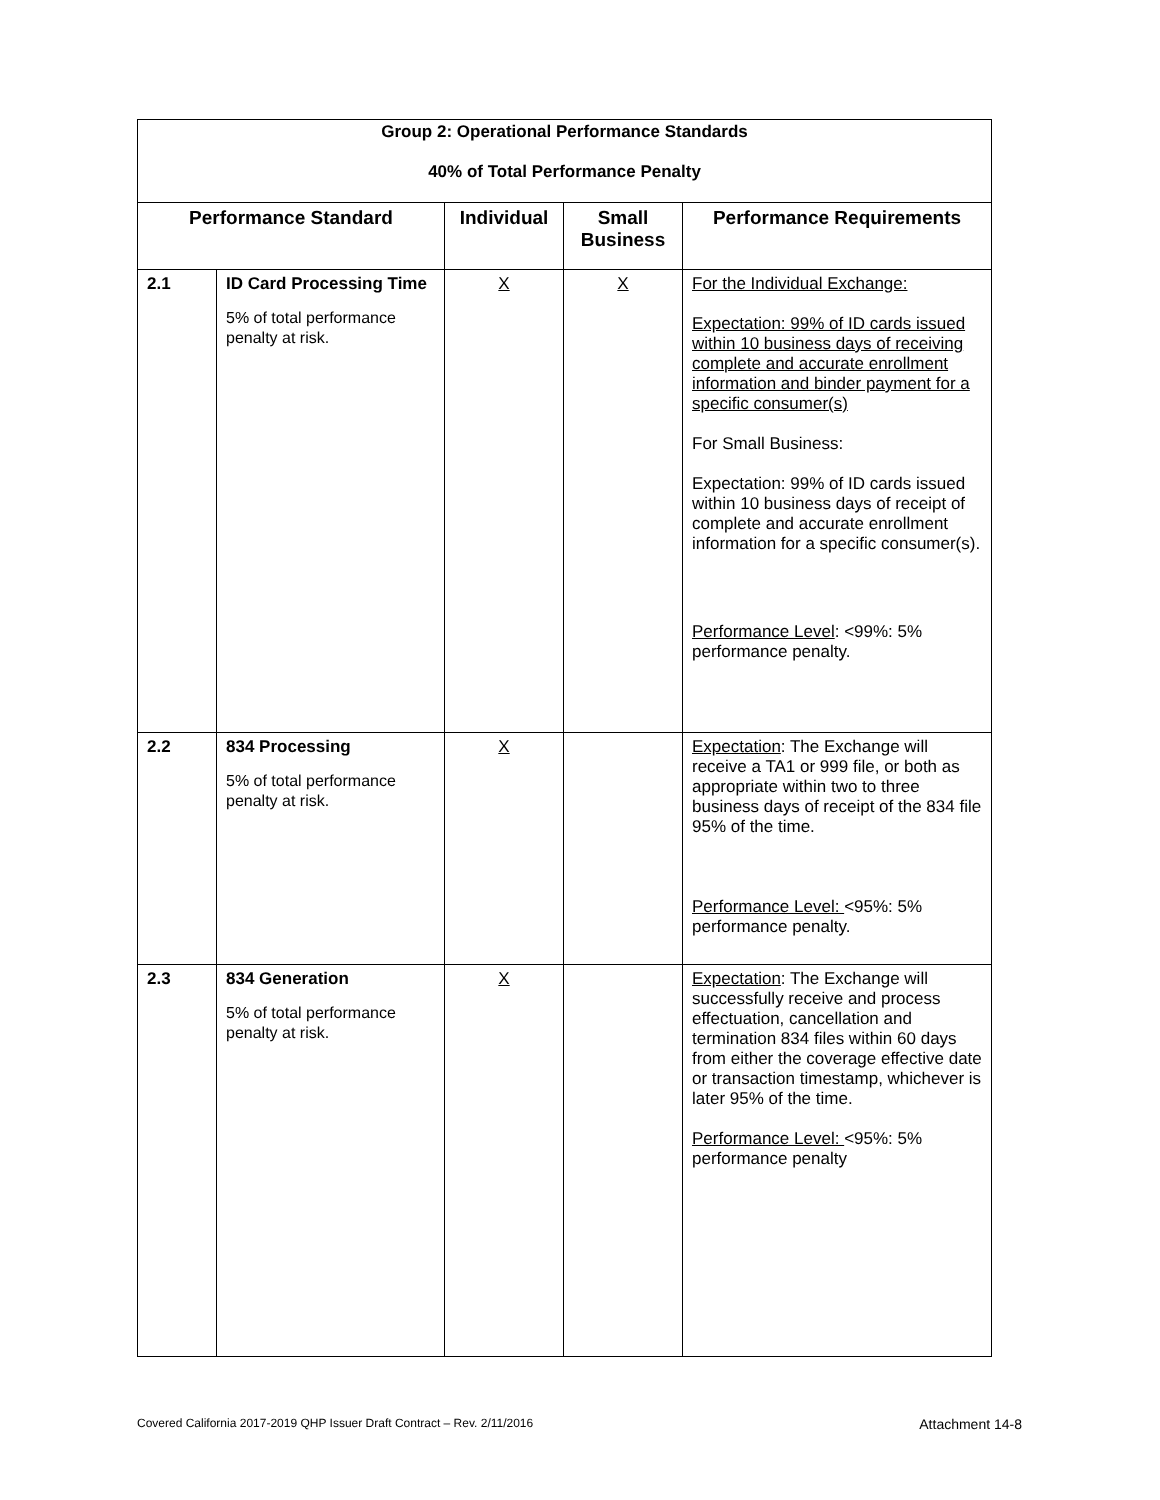| Group 2: Operational Performance Standards 40% of Total Performance Penalty | | | | |
| Performance Standard | | Individual | Small Business | Performance Requirements |
| 2.1 | ID Card Processing Time 5% of total performance penalty at risk. | X | X | For the Individual Exchange: Expectation: 99% of ID cards issued within 10 business days of receiving complete and accurate enrollment information and binder payment for a specific consumer(s) For Small Business: Expectation: 99% of ID cards issued within 10 business days of receipt of complete and accurate enrollment information for a specific consumer(s). Performance Level : <99%: 5% performance penalty. |
| 2.2 | 834 Processing 5% of total performance penalty at risk. | X | | Expectation : The Exchange will receive a TA1 or 999 file, or both as appropriate within two to three business days of receipt of the 834 file 95% of the time. Performance Level: <95%: 5% performance penalty. |
| 2.3 | 834 Generation 5% of total performance penalty at risk. | X | | Expectation : The Exchange will successfully receive and process effectuation, cancellation and termination 834 files within 60 days from either the coverage effective date or transaction timestamp, whichever is later 95% of the time. Performance Level: <95%: 5% performance penalty |
Covered California 2017-2019 QHP Issuer Draft Contract – Rev. 2/11/2016 Attachment 14-8